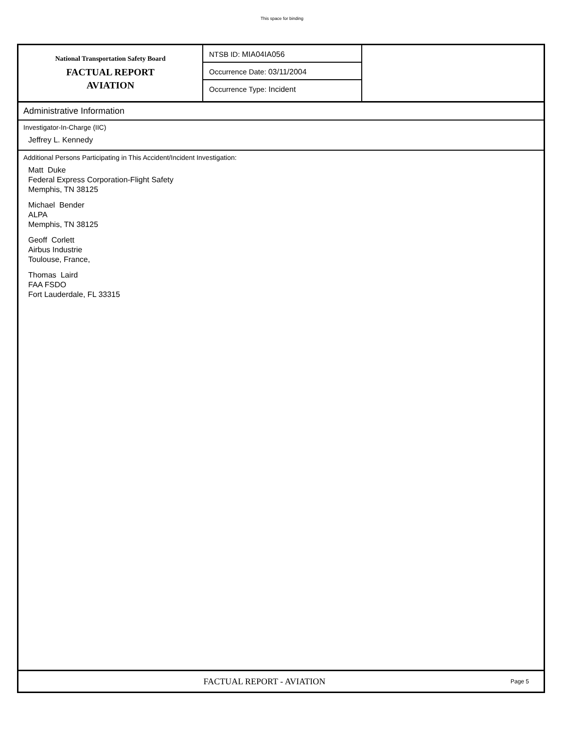This space for binding
National Transportation Safety Board
FACTUAL REPORT
AVIATION
NTSB ID: MIA04IA056
Occurrence Date: 03/11/2004
Occurrence Type: Incident
Administrative Information
Investigator-In-Charge (IIC)
Jeffrey L. Kennedy
Additional Persons Participating in This Accident/Incident Investigation:
Matt Duke
Federal Express Corporation-Flight Safety
Memphis, TN 38125
Michael Bender
ALPA
Memphis, TN 38125
Geoff Corlett
Airbus Industrie
Toulouse, France,
Thomas Laird
FAA FSDO
Fort Lauderdale, FL 33315
FACTUAL REPORT - AVIATION
Page 5